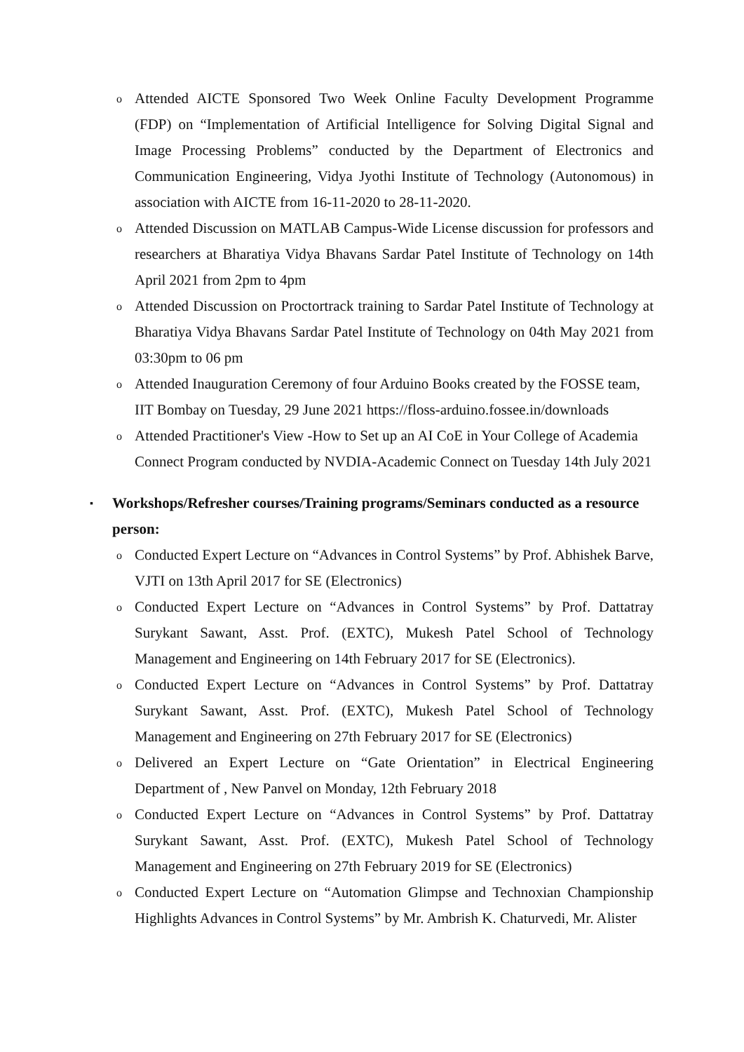o
Attended AICTE Sponsored Two Week Online Faculty Development Programme (FDP) on “Implementation of Artificial Intelligence for Solving Digital Signal and Image Processing Problems” conducted by the Department of Electronics and Communication Engineering, Vidya Jyothi Institute of Technology (Autonomous) in association with AICTE from 16-11-2020 to 28-11-2020.
o
Attended Discussion on MATLAB Campus-Wide License discussion for professors and researchers at Bharatiya Vidya Bhavans Sardar Patel Institute of Technology on 14th April 2021 from 2pm to 4pm
o
Attended Discussion on Proctortrack training to Sardar Patel Institute of Technology at Bharatiya Vidya Bhavans Sardar Patel Institute of Technology on 04th May 2021 from 03:30pm to 06 pm
o
Attended Inauguration Ceremony of four Arduino Books created by the FOSSE team, IIT Bombay on Tuesday, 29 June 2021 https://floss-arduino.fossee.in/downloads
o
Attended Practitioner's View -How to Set up an AI CoE in Your College of Academia Connect Program conducted by NVDIA-Academic Connect on Tuesday 14th July 2021
▪
Workshops/Refresher courses/Training programs/Seminars conducted as a resource person:
o
Conducted Expert Lecture on “Advances in Control Systems” by Prof. Abhishek Barve, VJTI on 13th April 2017 for SE (Electronics)
o
Conducted Expert Lecture on “Advances in Control Systems” by Prof. Dattatray Surykant Sawant, Asst. Prof. (EXTC), Mukesh Patel School of Technology Management and Engineering on 14th February 2017 for SE (Electronics).
o
Conducted Expert Lecture on “Advances in Control Systems” by Prof. Dattatray Surykant Sawant, Asst. Prof. (EXTC), Mukesh Patel School of Technology Management and Engineering on 27th February 2017 for SE (Electronics)
o
Delivered an Expert Lecture on “Gate Orientation” in Electrical Engineering Department of , New Panvel on Monday, 12th February 2018
o
Conducted Expert Lecture on “Advances in Control Systems” by Prof. Dattatray Surykant Sawant, Asst. Prof. (EXTC), Mukesh Patel School of Technology Management and Engineering on 27th February 2019 for SE (Electronics)
o
Conducted Expert Lecture on “Automation Glimpse and Technoxian Championship Highlights Advances in Control Systems” by Mr. Ambrish K. Chaturvedi, Mr. Alister